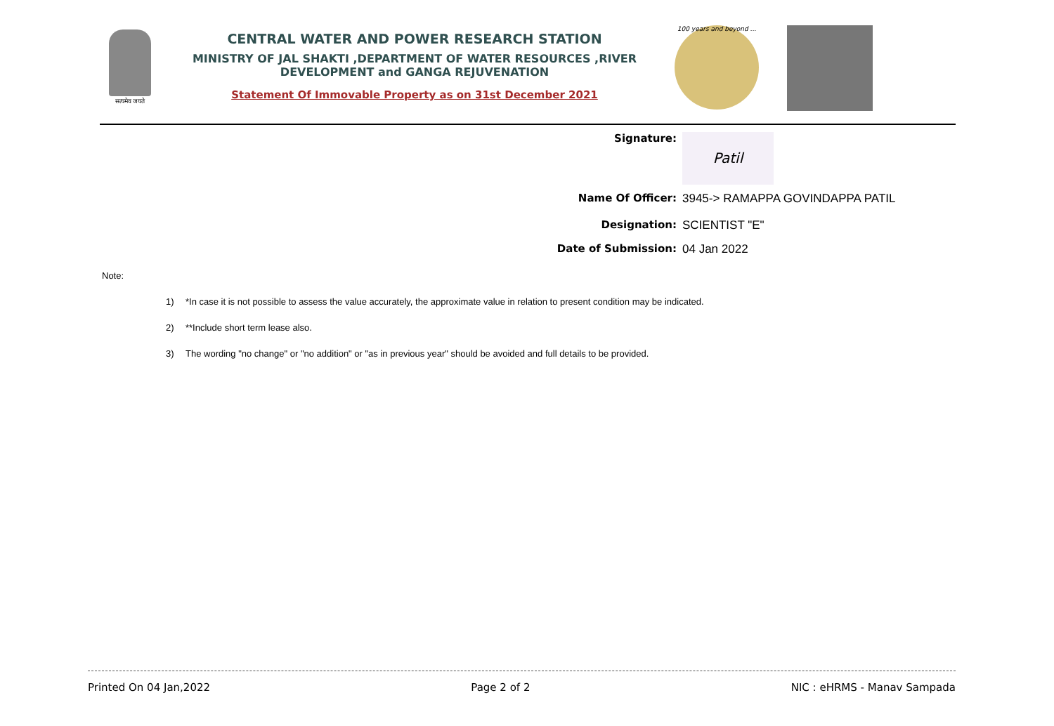सत्यमेव जयते
CENTRAL WATER AND POWER RESEARCH STATION
MINISTRY OF JAL SHAKTI ,DEPARTMENT OF WATER RESOURCES ,RIVER DEVELOPMENT and GANGA REJUVENATION
Statement Of Immovable Property as on 31st December 2021
100 years and beyond ...
Signature:
Patil
Name Of Officer: 3945-> RAMAPPA GOVINDAPPA PATIL
Designation: SCIENTIST "E"
Date of Submission: 04 Jan 2022
Note:
1) *In case it is not possible to assess the value accurately, the approximate value in relation to present condition may be indicated.
2) **Include short term lease also.
3) The wording "no change" or "no addition" or "as in previous year" should be avoided and full details to be provided.
Printed On 04 Jan,2022 Page 2 of 2 NIC : eHRMS - Manav Sampada